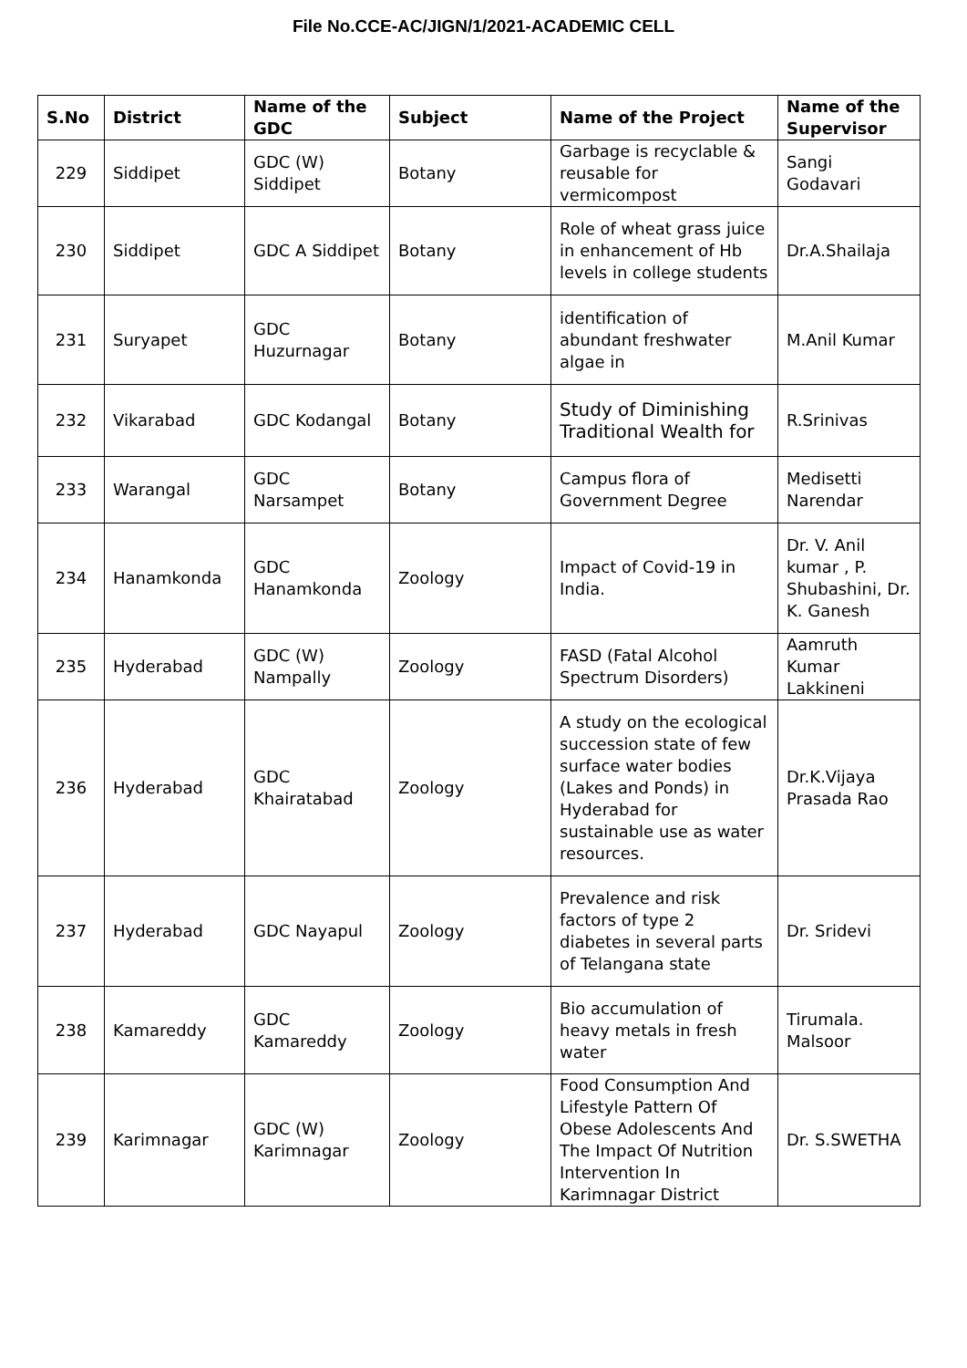File No.CCE-AC/JIGN/1/2021-ACADEMIC CELL
| S.No | District | Name of the GDC | Subject | Name of the Project | Name of the Supervisor |
| --- | --- | --- | --- | --- | --- |
| 229 | Siddipet | GDC (W) Siddipet | Botany | Garbage is recyclable & reusable for vermicompost | Sangi Godavari |
| 230 | Siddipet | GDC A Siddipet | Botany | Role of wheat grass juice in enhancement of Hb levels in college students | Dr.A.Shailaja |
| 231 | Suryapet | GDC Huzurnagar | Botany | identification of abundant freshwater algae in | M.Anil Kumar |
| 232 | Vikarabad | GDC Kodangal | Botany | Study of Diminishing Traditional Wealth for | R.Srinivas |
| 233 | Warangal | GDC Narsampet | Botany | Campus flora of Government Degree | Medisetti Narendar |
| 234 | Hanamkonda | GDC Hanamkonda | Zoology | Impact of Covid-19 in India. | Dr. V. Anil kumar , P. Shubashini, Dr. K. Ganesh |
| 235 | Hyderabad | GDC (W) Nampally | Zoology | FASD (Fatal Alcohol Spectrum Disorders) | Aamruth Kumar Lakkineni |
| 236 | Hyderabad | GDC Khairatabad | Zoology | A study on the ecological succession state of few surface water bodies (Lakes and Ponds) in Hyderabad for sustainable use as water resources. | Dr.K.Vijaya Prasada Rao |
| 237 | Hyderabad | GDC Nayapul | Zoology | Prevalence and risk factors of type 2 diabetes in several parts of Telangana state | Dr. Sridevi |
| 238 | Kamareddy | GDC Kamareddy | Zoology | Bio accumulation of heavy metals in fresh water | Tirumala. Malsoor |
| 239 | Karimnagar | GDC (W) Karimnagar | Zoology | Food Consumption And Lifestyle Pattern Of Obese Adolescents And The Impact Of Nutrition Intervention In Karimnagar District | Dr. S.SWETHA |